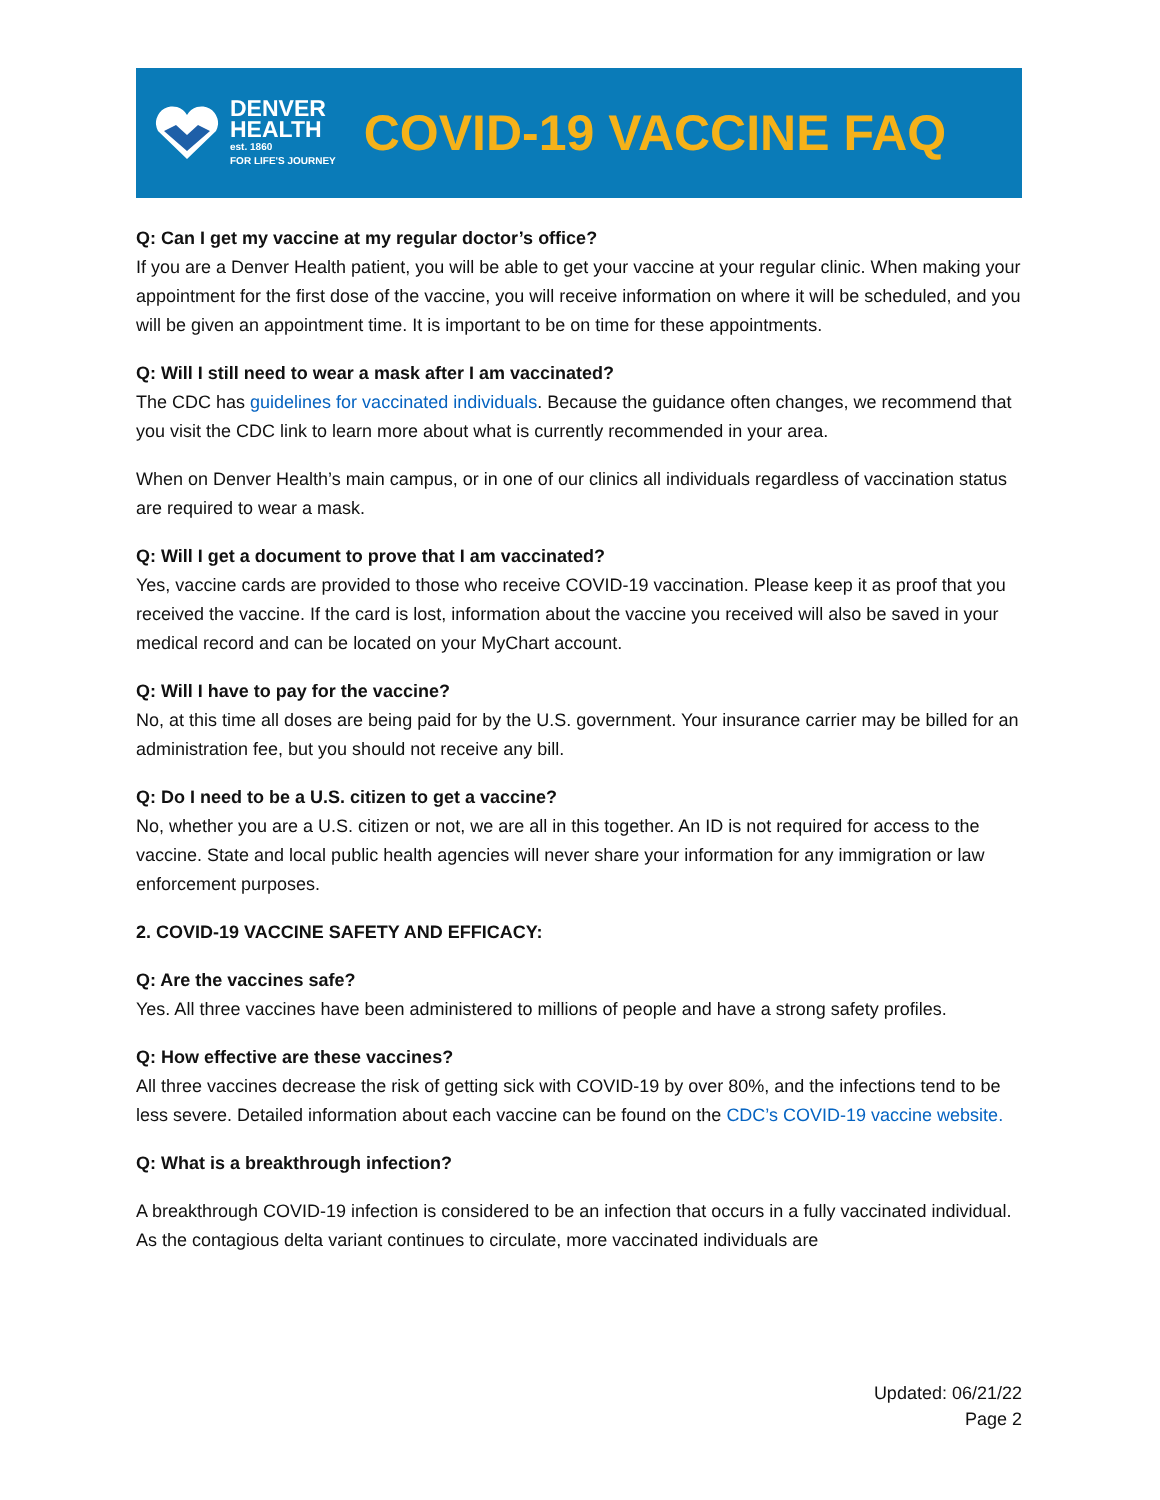DENVER
HEALTH
est. 1860
FOR LIFE'S JOURNEY
COVID-19 VACCINE FAQ
Q: Can I get my vaccine at my regular doctor’s office?
If you are a Denver Health patient, you will be able to get your vaccine at your regular clinic. When making your appointment for the first dose of the vaccine, you will receive information on where it will be scheduled, and you will be given an appointment time. It is important to be on time for these appointments.
Q: Will I still need to wear a mask after I am vaccinated?
The CDC has guidelines for vaccinated individuals. Because the guidance often changes, we recommend that you visit the CDC link to learn more about what is currently recommended in your area.
When on Denver Health’s main campus, or in one of our clinics all individuals regardless of vaccination status are required to wear a mask.
Q: Will I get a document to prove that I am vaccinated?
Yes, vaccine cards are provided to those who receive COVID-19 vaccination. Please keep it as proof that you received the vaccine. If the card is lost, information about the vaccine you received will also be saved in your medical record and can be located on your MyChart account.
Q: Will I have to pay for the vaccine?
No, at this time all doses are being paid for by the U.S. government. Your insurance carrier may be billed for an administration fee, but you should not receive any bill.
Q: Do I need to be a U.S. citizen to get a vaccine?
No, whether you are a U.S. citizen or not, we are all in this together. An ID is not required for access to the vaccine. State and local public health agencies will never share your information for any immigration or law enforcement purposes.
2. COVID-19 VACCINE SAFETY AND EFFICACY:
Q: Are the vaccines safe?
Yes. All three vaccines have been administered to millions of people and have a strong safety profiles.
Q: How effective are these vaccines?
All three vaccines decrease the risk of getting sick with COVID-19 by over 80%, and the infections tend to be less severe. Detailed information about each vaccine can be found on the CDC’s COVID-19 vaccine website.
Q: What is a breakthrough infection?
A breakthrough COVID-19 infection is considered to be an infection that occurs in a fully vaccinated individual. As the contagious delta variant continues to circulate, more vaccinated individuals are
Updated: 06/21/22
Page 2